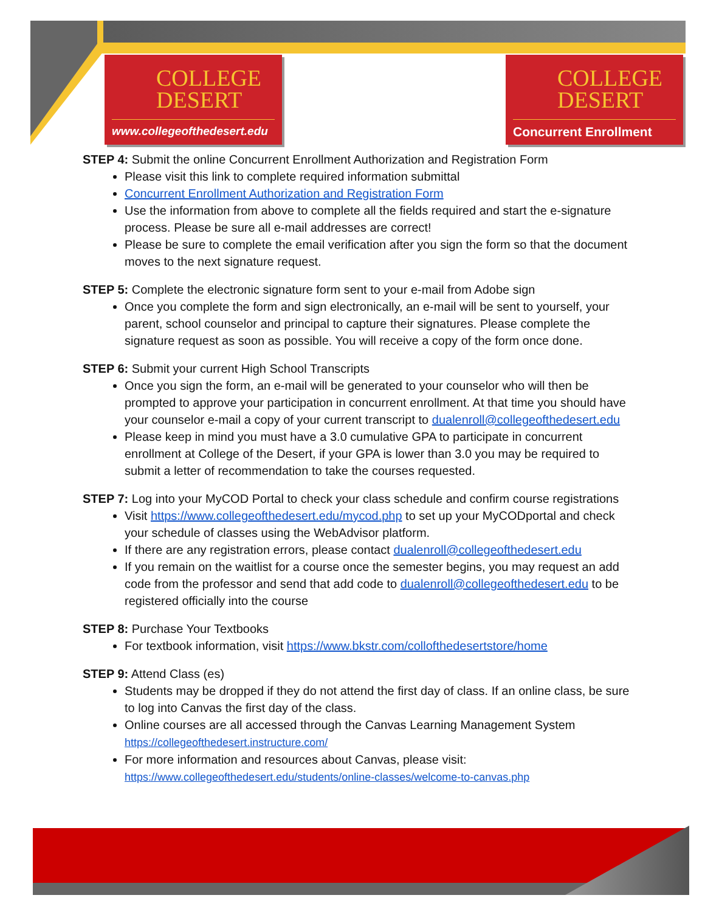COLLEGE
DESERT
www.collegeofthedesert.edu
COLLEGE
DESERT
Concurrent Enrollment
STEP 4: Submit the online Concurrent Enrollment Authorization and Registration Form
Please visit this link to complete required information submittal
Concurrent Enrollment Authorization and Registration Form
Use the information from above to complete all the fields required and start the e-signature process. Please be sure all e-mail addresses are correct!
Please be sure to complete the email verification after you sign the form so that the document moves to the next signature request.
STEP 5: Complete the electronic signature form sent to your e-mail from Adobe sign
Once you complete the form and sign electronically, an e-mail will be sent to yourself, your parent, school counselor and principal to capture their signatures. Please complete the signature request as soon as possible. You will receive a copy of the form once done.
STEP 6: Submit your current High School Transcripts
Once you sign the form, an e-mail will be generated to your counselor who will then be prompted to approve your participation in concurrent enrollment. At that time you should have your counselor e-mail a copy of your current transcript to dualenroll@collegeofthedesert.edu
Please keep in mind you must have a 3.0 cumulative GPA to participate in concurrent enrollment at College of the Desert, if your GPA is lower than 3.0 you may be required to submit a letter of recommendation to take the courses requested.
STEP 7: Log into your MyCOD Portal to check your class schedule and confirm course registrations
Visit https://www.collegeofthedesert.edu/mycod.php to set up your MyCODportal and check your schedule of classes using the WebAdvisor platform.
If there are any registration errors, please contact dualenroll@collegeofthedesert.edu
If you remain on the waitlist for a course once the semester begins, you may request an add code from the professor and send that add code to dualenroll@collegeofthedesert.edu to be registered officially into the course
STEP 8: Purchase Your Textbooks
For textbook information, visit https://www.bkstr.com/collofthedesertstore/home
STEP 9: Attend Class (es)
Students may be dropped if they do not attend the first day of class. If an online class, be sure to log into Canvas the first day of the class.
Online courses are all accessed through the Canvas Learning Management System https://collegeofthedesert.instructure.com/
For more information and resources about Canvas, please visit: https://www.collegeofthedesert.edu/students/online-classes/welcome-to-canvas.php